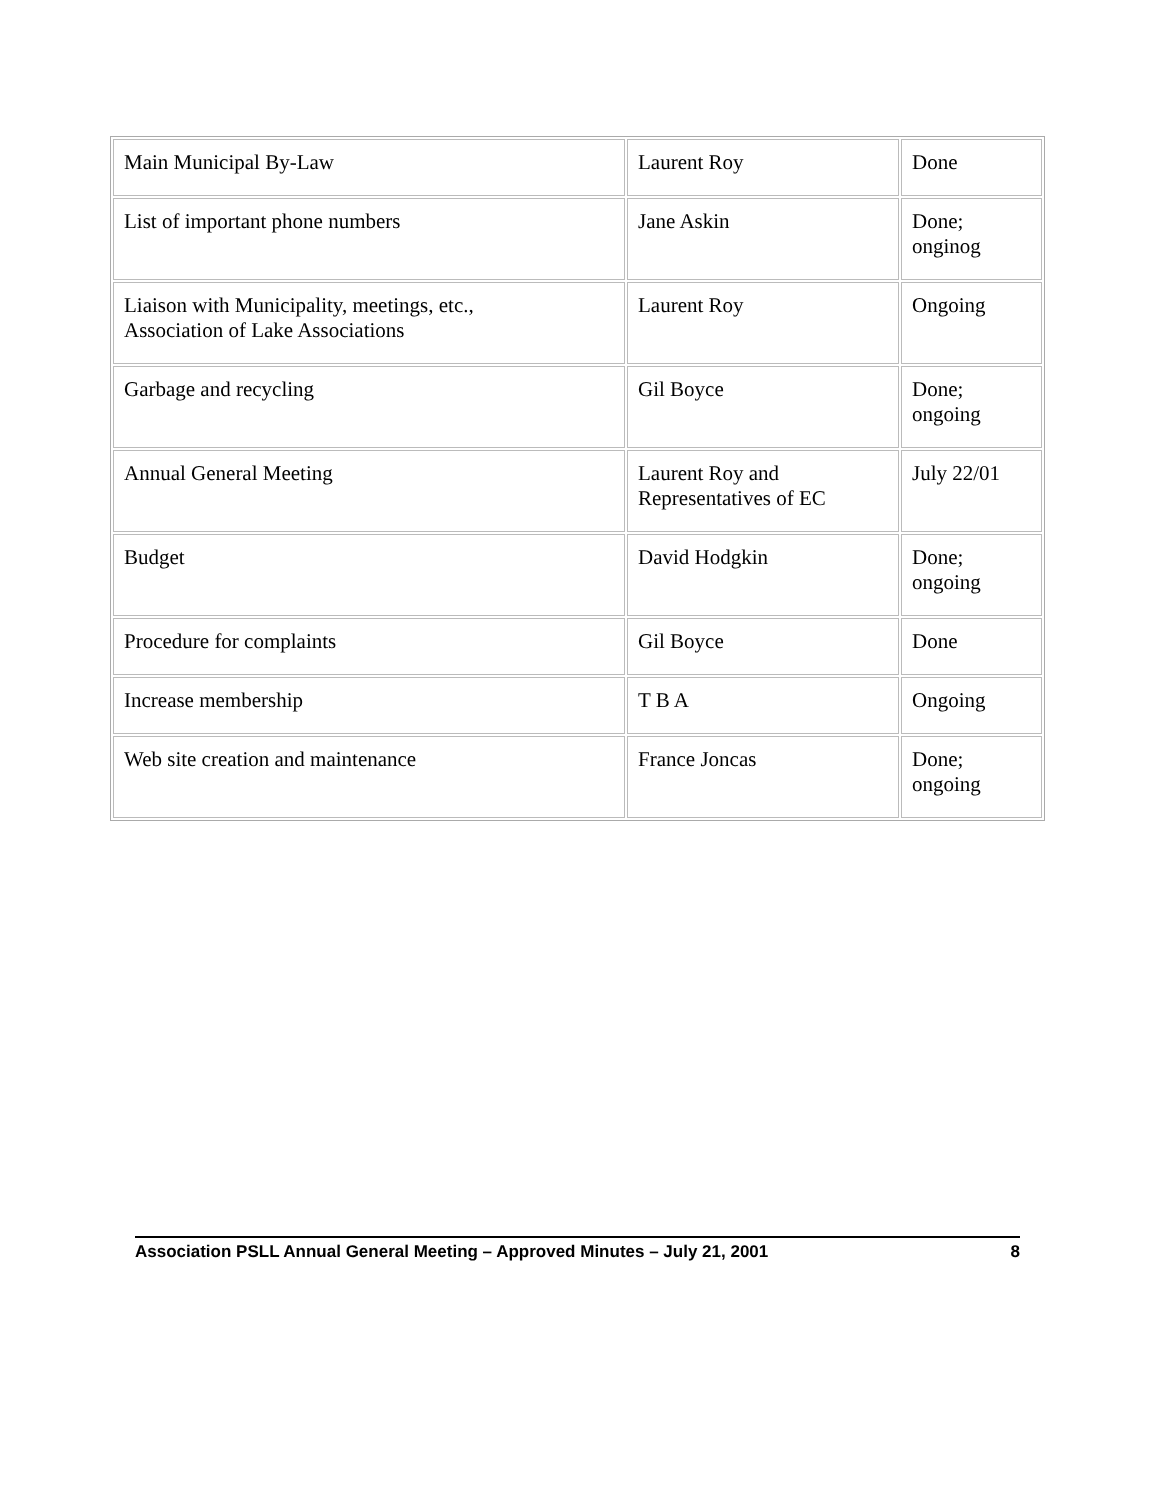| Main Municipal By-Law | Laurent Roy | Done |
| List of important phone numbers | Jane Askin | Done; onginog |
| Liaison with Municipality, meetings, etc., Association of Lake Associations | Laurent Roy | Ongoing |
| Garbage and recycling | Gil Boyce | Done; ongoing |
| Annual General Meeting | Laurent Roy and Representatives of EC | July 22/01 |
| Budget | David Hodgkin | Done; ongoing |
| Procedure for complaints | Gil Boyce | Done |
| Increase membership | T B A | Ongoing |
| Web site creation and maintenance | France Joncas | Done; ongoing |
Association PSLL Annual General Meeting – Approved Minutes – July 21, 2001 8